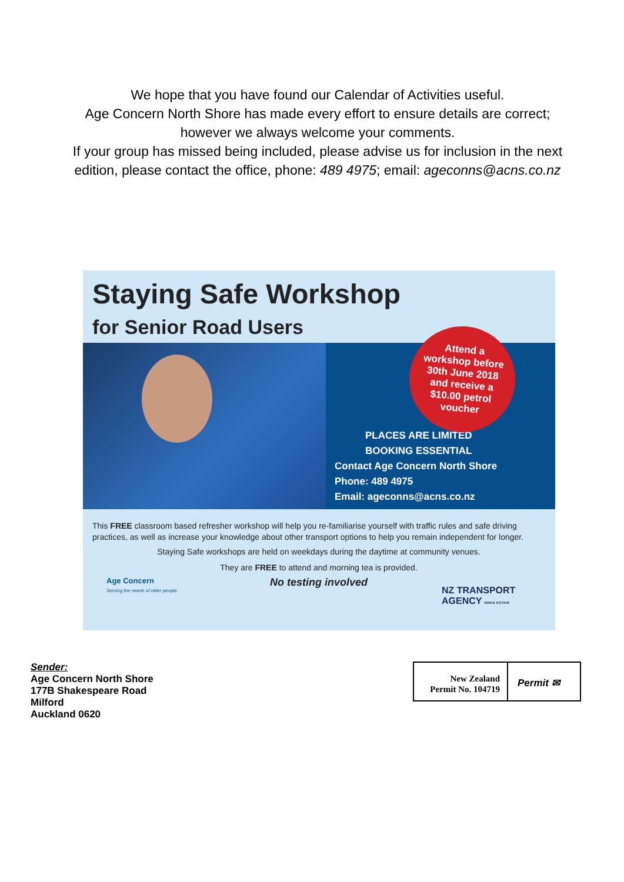We hope that you have found our Calendar of Activities useful.
Age Concern North Shore has made every effort to ensure details are correct;
however we always welcome your comments.
If your group has missed being included, please advise us for inclusion in the next edition, please contact the office, phone: 489 4975; email: ageconns@acns.co.nz
Staying Safe Workshop
for Senior Road Users
PLACES ARE LIMITED
BOOKING ESSENTIAL
Contact Age Concern North Shore
Phone: 489 4975
Email: ageconns@acns.co.nz
Attend a
workshop before
30th June 2018
and receive a
$10.00 petrol
voucher
This FREE classroom based refresher workshop will help you re-familiarise yourself with traffic rules and safe driving practices, as well as increase your knowledge about other transport options to help you remain independent for longer.
Staying Safe workshops are held on weekdays during the daytime at community venues.
They are FREE to attend and morning tea is provided.
No testing involved
Age Concern
Serving the needs of older people
NZ TRANSPORT
AGENCY WAKA KOTAHI
Sender:
Age Concern North Shore
177B Shakespeare Road
Milford
Auckland 0620
New Zealand
Permit No. 104719
Permit ✉